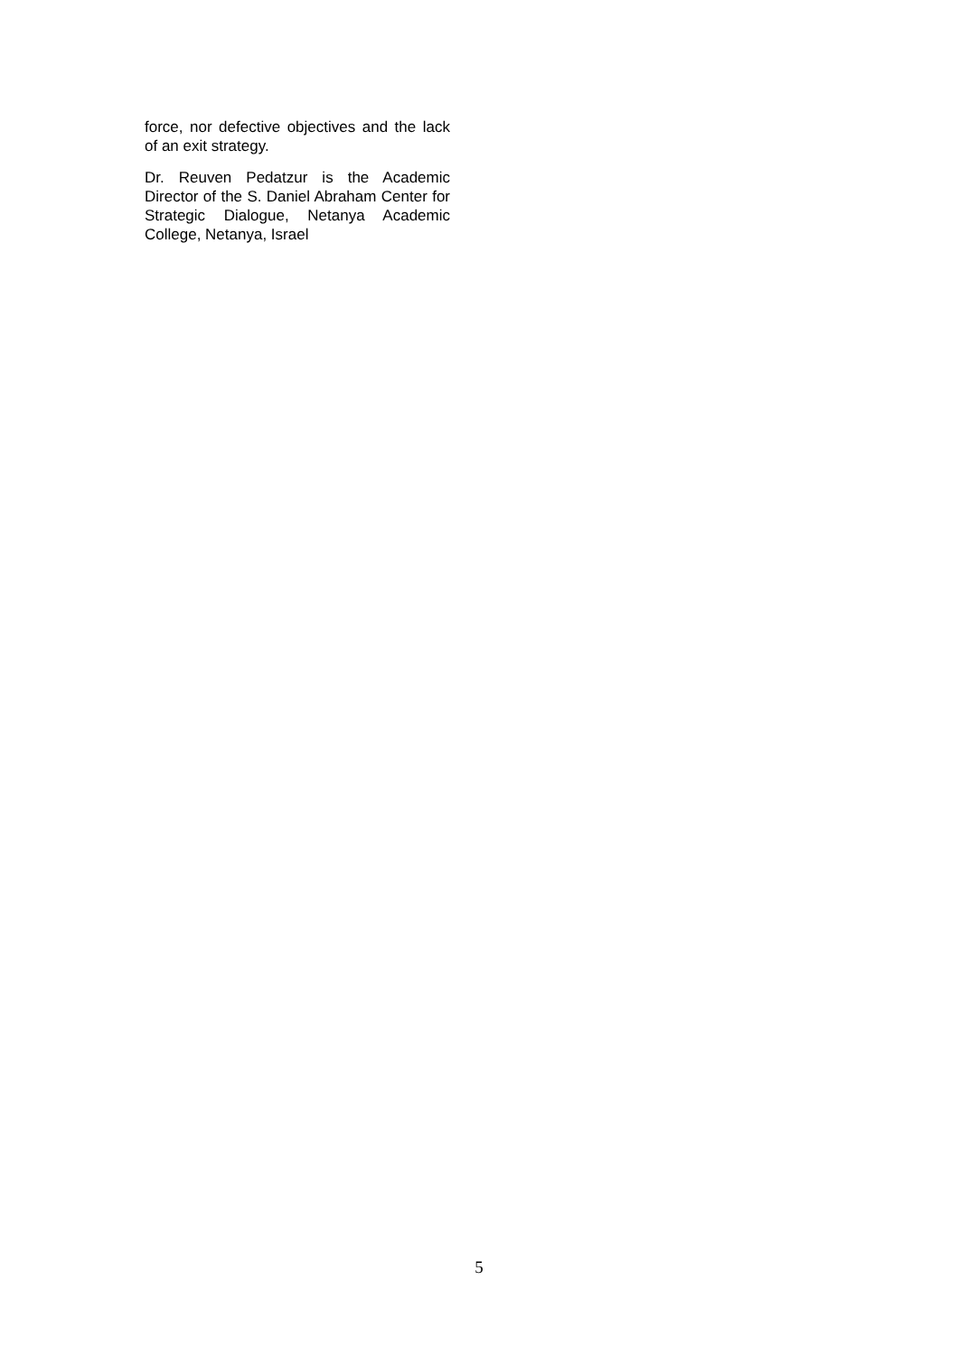force, nor defective objectives and the lack of an exit strategy.
Dr. Reuven Pedatzur is the Academic Director of the S. Daniel Abraham Center for Strategic Dialogue, Netanya Academic College, Netanya, Israel
5